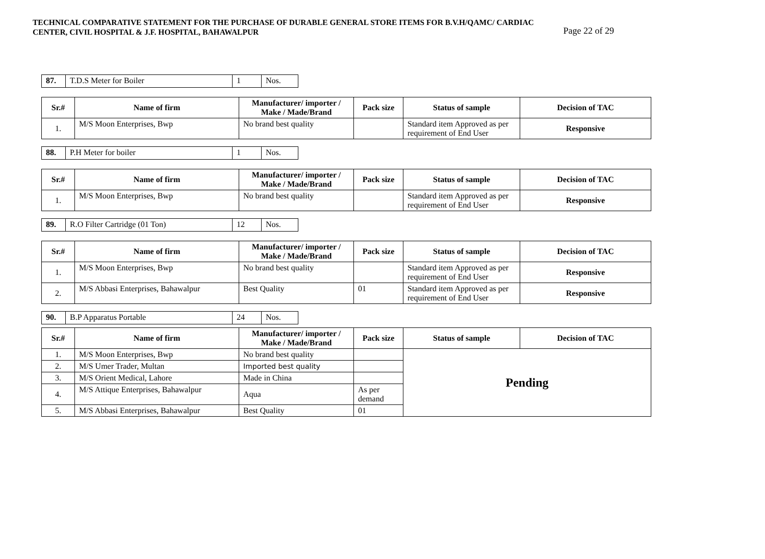TECHNICAL COMPARATIVE STATEMENT FOR THE PURCHASE OF DURABLE GENERAL STORE ITEMS FOR B.V.H/QAMC/ CARDIAC
CENTER, CIVIL HOSPITAL & J.F. HOSPITAL, BAHAWALPUR Page 22 of 29
| 87. | T.D.S Meter for Boiler | 1 | Nos. |
| Sr.# | Name of firm | Manufacturer/ importer / Make / Made/Brand | Pack size | Status of sample | Decision of TAC |
| --- | --- | --- | --- | --- | --- |
| 1. | M/S Moon Enterprises, Bwp | No brand best quality | | Standard item Approved as per requirement of End User | Responsive |
| 88. | P.H Meter for boiler | 1 | Nos. |
| Sr.# | Name of firm | Manufacturer/ importer / Make / Made/Brand | Pack size | Status of sample | Decision of TAC |
| --- | --- | --- | --- | --- | --- |
| 1. | M/S Moon Enterprises, Bwp | No brand best quality | | Standard item Approved as per requirement of End User | Responsive |
| 89. | R.O Filter Cartridge (01 Ton) | 12 | Nos. |
| Sr.# | Name of firm | Manufacturer/ importer / Make / Made/Brand | Pack size | Status of sample | Decision of TAC |
| --- | --- | --- | --- | --- | --- |
| 1. | M/S Moon Enterprises, Bwp | No brand best quality | | Standard item Approved as per requirement of End User | Responsive |
| 2. | M/S Abbasi Enterprises, Bahawalpur | Best Quality | 01 | Standard item Approved as per requirement of End User | Responsive |
| 90. | B.P Apparatus Portable | 24 | Nos. |
| Sr.# | Name of firm | Manufacturer/ importer / Make / Made/Brand | Pack size | Status of sample | Decision of TAC |
| --- | --- | --- | --- | --- | --- |
| 1. | M/S Moon Enterprises, Bwp | No brand best quality | | Pending | |
| 2. | M/S Umer Trader, Multan | Imported best quality | | | |
| 3. | M/S Orient Medical, Lahore | Made in China | | | |
| 4. | M/S Attique Enterprises, Bahawalpur | Aqua | As per demand | | |
| 5. | M/S Abbasi Enterprises, Bahawalpur | Best Quality | 01 | | |